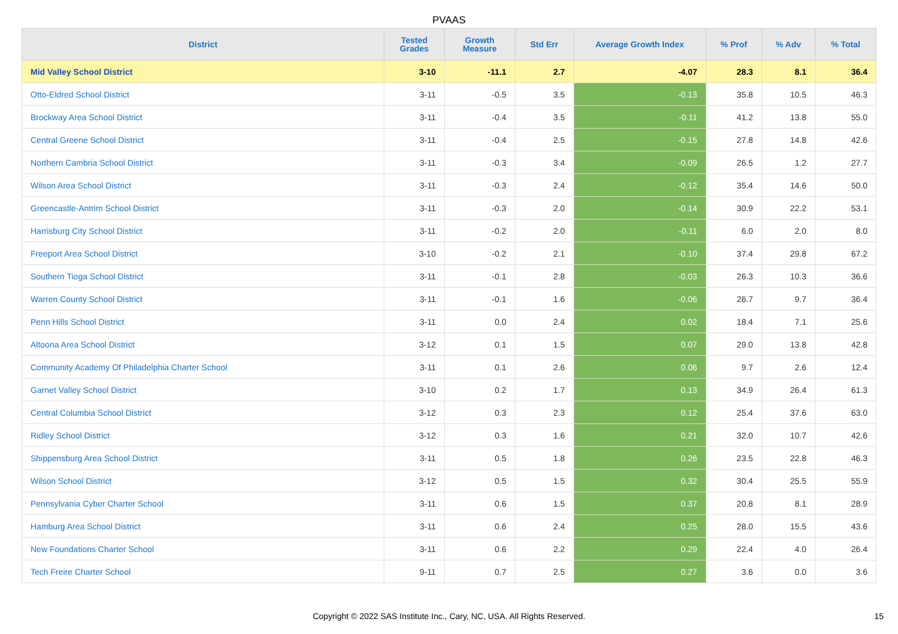PVAAS
| District | Tested Grades | Growth Measure | Std Err | Average Growth Index | % Prof | % Adv | % Total |
| --- | --- | --- | --- | --- | --- | --- | --- |
| Mid Valley School District | 3-10 | -11.1 | 2.7 | -4.07 | 28.3 | 8.1 | 36.4 |
| Otto-Eldred School District | 3-11 | -0.5 | 3.5 | -0.13 | 35.8 | 10.5 | 46.3 |
| Brockway Area School District | 3-11 | -0.4 | 3.5 | -0.11 | 41.2 | 13.8 | 55.0 |
| Central Greene School District | 3-11 | -0.4 | 2.5 | -0.15 | 27.8 | 14.8 | 42.6 |
| Northern Cambria School District | 3-11 | -0.3 | 3.4 | -0.09 | 26.5 | 1.2 | 27.7 |
| Wilson Area School District | 3-11 | -0.3 | 2.4 | -0.12 | 35.4 | 14.6 | 50.0 |
| Greencastle-Antrim School District | 3-11 | -0.3 | 2.0 | -0.14 | 30.9 | 22.2 | 53.1 |
| Harrisburg City School District | 3-11 | -0.2 | 2.0 | -0.11 | 6.0 | 2.0 | 8.0 |
| Freeport Area School District | 3-10 | -0.2 | 2.1 | -0.10 | 37.4 | 29.8 | 67.2 |
| Southern Tioga School District | 3-11 | -0.1 | 2.8 | -0.03 | 26.3 | 10.3 | 36.6 |
| Warren County School District | 3-11 | -0.1 | 1.6 | -0.06 | 26.7 | 9.7 | 36.4 |
| Penn Hills School District | 3-11 | 0.0 | 2.4 | 0.02 | 18.4 | 7.1 | 25.6 |
| Altoona Area School District | 3-12 | 0.1 | 1.5 | 0.07 | 29.0 | 13.8 | 42.8 |
| Community Academy Of Philadelphia Charter School | 3-11 | 0.1 | 2.6 | 0.06 | 9.7 | 2.6 | 12.4 |
| Garnet Valley School District | 3-10 | 0.2 | 1.7 | 0.13 | 34.9 | 26.4 | 61.3 |
| Central Columbia School District | 3-12 | 0.3 | 2.3 | 0.12 | 25.4 | 37.6 | 63.0 |
| Ridley School District | 3-12 | 0.3 | 1.6 | 0.21 | 32.0 | 10.7 | 42.6 |
| Shippensburg Area School District | 3-11 | 0.5 | 1.8 | 0.26 | 23.5 | 22.8 | 46.3 |
| Wilson School District | 3-12 | 0.5 | 1.5 | 0.32 | 30.4 | 25.5 | 55.9 |
| Pennsylvania Cyber Charter School | 3-11 | 0.6 | 1.5 | 0.37 | 20.8 | 8.1 | 28.9 |
| Hamburg Area School District | 3-11 | 0.6 | 2.4 | 0.25 | 28.0 | 15.5 | 43.6 |
| New Foundations Charter School | 3-11 | 0.6 | 2.2 | 0.29 | 22.4 | 4.0 | 26.4 |
| Tech Freire Charter School | 9-11 | 0.7 | 2.5 | 0.27 | 3.6 | 0.0 | 3.6 |
Copyright © 2022 SAS Institute Inc., Cary, NC, USA. All Rights Reserved. 15